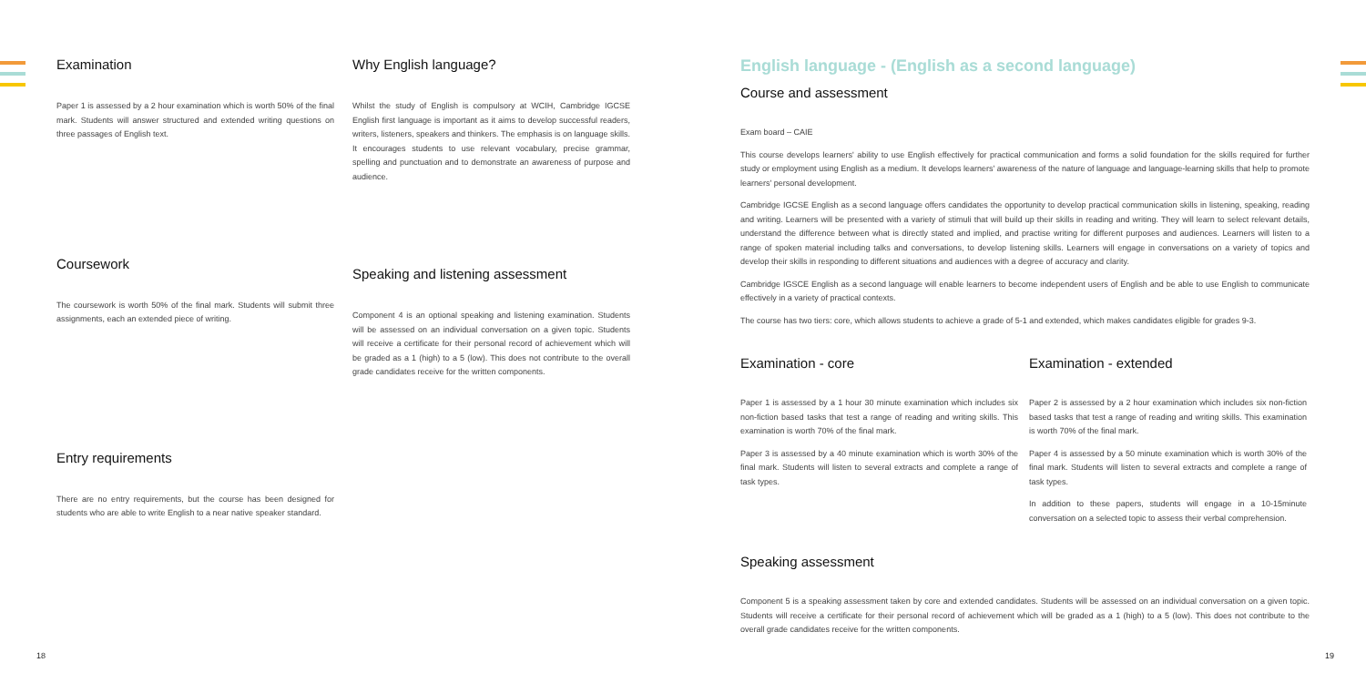Examination
Paper 1 is assessed by a 2 hour examination which is worth 50% of the final mark. Students will answer structured and extended writing questions on three passages of English text.
Coursework
The coursework is worth 50% of the final mark. Students will submit three assignments, each an extended piece of writing.
Entry requirements
There are no entry requirements, but the course has been designed for students who are able to write English to a near native speaker standard.
Why English language?
Whilst the study of English is compulsory at WCIH, Cambridge IGCSE English first language is important as it aims to develop successful readers, writers, listeners, speakers and thinkers. The emphasis is on language skills. It encourages students to use relevant vocabulary, precise grammar, spelling and punctuation and to demonstrate an awareness of purpose and audience.
Speaking and listening assessment
Component 4 is an optional speaking and listening examination. Students will be assessed on an individual conversation on a given topic. Students will receive a certificate for their personal record of achievement which will be graded as a 1 (high) to a 5 (low). This does not contribute to the overall grade candidates receive for the written components.
English language - (English as a second language)
Course and assessment
Exam board – CAIE
This course develops learners' ability to use English effectively for practical communication and forms a solid foundation for the skills required for further study or employment using English as a medium. It develops learners' awareness of the nature of language and language-learning skills that help to promote learners' personal development.
Cambridge IGCSE English as a second language offers candidates the opportunity to develop practical communication skills in listening, speaking, reading and writing. Learners will be presented with a variety of stimuli that will build up their skills in reading and writing. They will learn to select relevant details, understand the difference between what is directly stated and implied, and practise writing for different purposes and audiences. Learners will listen to a range of spoken material including talks and conversations, to develop listening skills. Learners will engage in conversations on a variety of topics and develop their skills in responding to different situations and audiences with a degree of accuracy and clarity.
Cambridge IGSCE English as a second language will enable learners to become independent users of English and be able to use English to communicate effectively in a variety of practical contexts.
The course has two tiers: core, which allows students to achieve a grade of 5-1 and extended, which makes candidates eligible for grades 9-3.
Examination - core
Paper 1 is assessed by a 1 hour 30 minute examination which includes six non-fiction based tasks that test a range of reading and writing skills. This examination is worth 70% of the final mark.
Paper 3 is assessed by a 40 minute examination which is worth 30% of the final mark. Students will listen to several extracts and complete a range of task types.
Examination - extended
Paper 2 is assessed by a 2 hour examination which includes six non-fiction based tasks that test a range of reading and writing skills. This examination is worth 70% of the final mark.
Paper 4 is assessed by a 50 minute examination which is worth 30% of the final mark. Students will listen to several extracts and complete a range of task types.
In addition to these papers, students will engage in a 10-15minute conversation on a selected topic to assess their verbal comprehension.
Speaking assessment
Component 5 is a speaking assessment taken by core and extended candidates. Students will be assessed on an individual conversation on a given topic. Students will receive a certificate for their personal record of achievement which will be graded as a 1 (high) to a 5 (low). This does not contribute to the overall grade candidates receive for the written components.
18 19